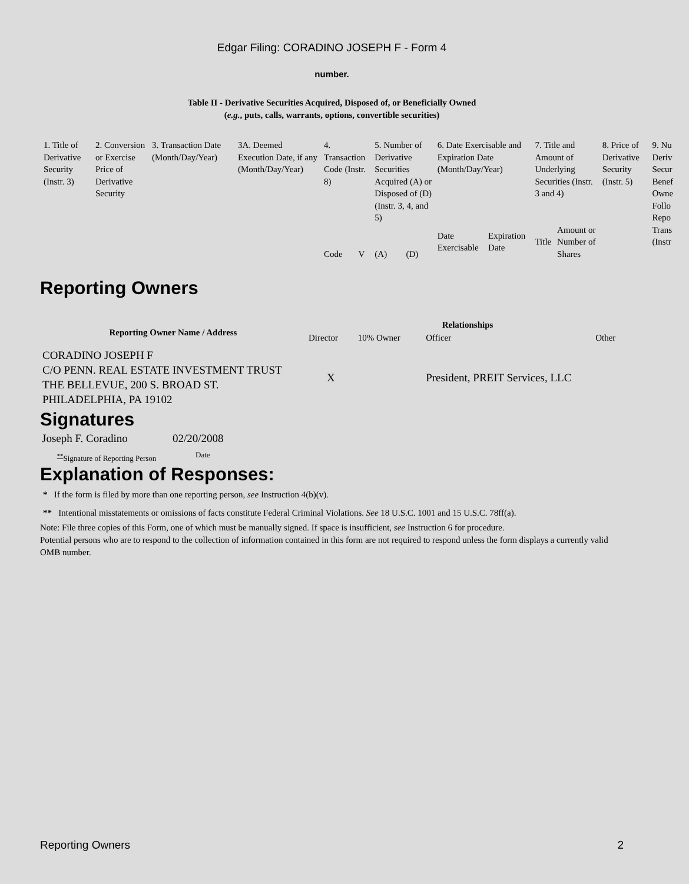Edgar Filing: CORADINO JOSEPH F - Form 4
number.
Table II - Derivative Securities Acquired, Disposed of, or Beneficially Owned
(e.g., puts, calls, warrants, options, convertible securities)
| | 1. Title of Derivative Security (Instr. 3) | 2. Conversion or Exercise Price of Derivative Security | 3. Transaction Date (Month/Day/Year) | 3A. Deemed Execution Date, if any (Month/Day/Year) | 4. Transaction Code (Instr. 8) | | 5. Number of Derivative Securities Acquired (A) or Disposed of (D) (Instr. 3, 4, and 5) | | 6. Date Exercisable and Expiration Date (Month/Day/Year) | | 7. Title and Amount of Underlying Securities (Instr. 3 and 4) | | 8. Price of Derivative Security (Instr. 5) | 9. Nu Deriv Secur Benef Owne Follo Repo Trans (Instr |
| | | | | | Code | V | (A) | (D) | Date Exercisable | Expiration Date | Title | Amount or Number of Shares | | |
Reporting Owners
| Reporting Owner Name / Address | Relationships | | | |
| --- | --- | --- | --- | --- |
| | Director | 10% Owner | Officer | Other |
| CORADINO JOSEPH F C/O PENN. REAL ESTATE INVESTMENT TRUST THE BELLEVUE, 200 S. BROAD ST. PHILADELPHIA, PA 19102 | X | | President, PREIT Services, LLC | |
Signatures
| Joseph F. Coradino | 02/20/2008 |
| <sup>**</sup> Signature of Reporting Person | Date |
Explanation of Responses:
* If the form is filed by more than one reporting person, see Instruction 4(b)(v).
** Intentional misstatements or omissions of facts constitute Federal Criminal Violations. See 18 U.S.C. 1001 and 15 U.S.C. 78ff(a).
Note: File three copies of this Form, one of which must be manually signed. If space is insufficient, see Instruction 6 for procedure.
Potential persons who are to respond to the collection of information contained in this form are not required to respond unless the form displays a currently valid OMB number.
Reporting Owners 2